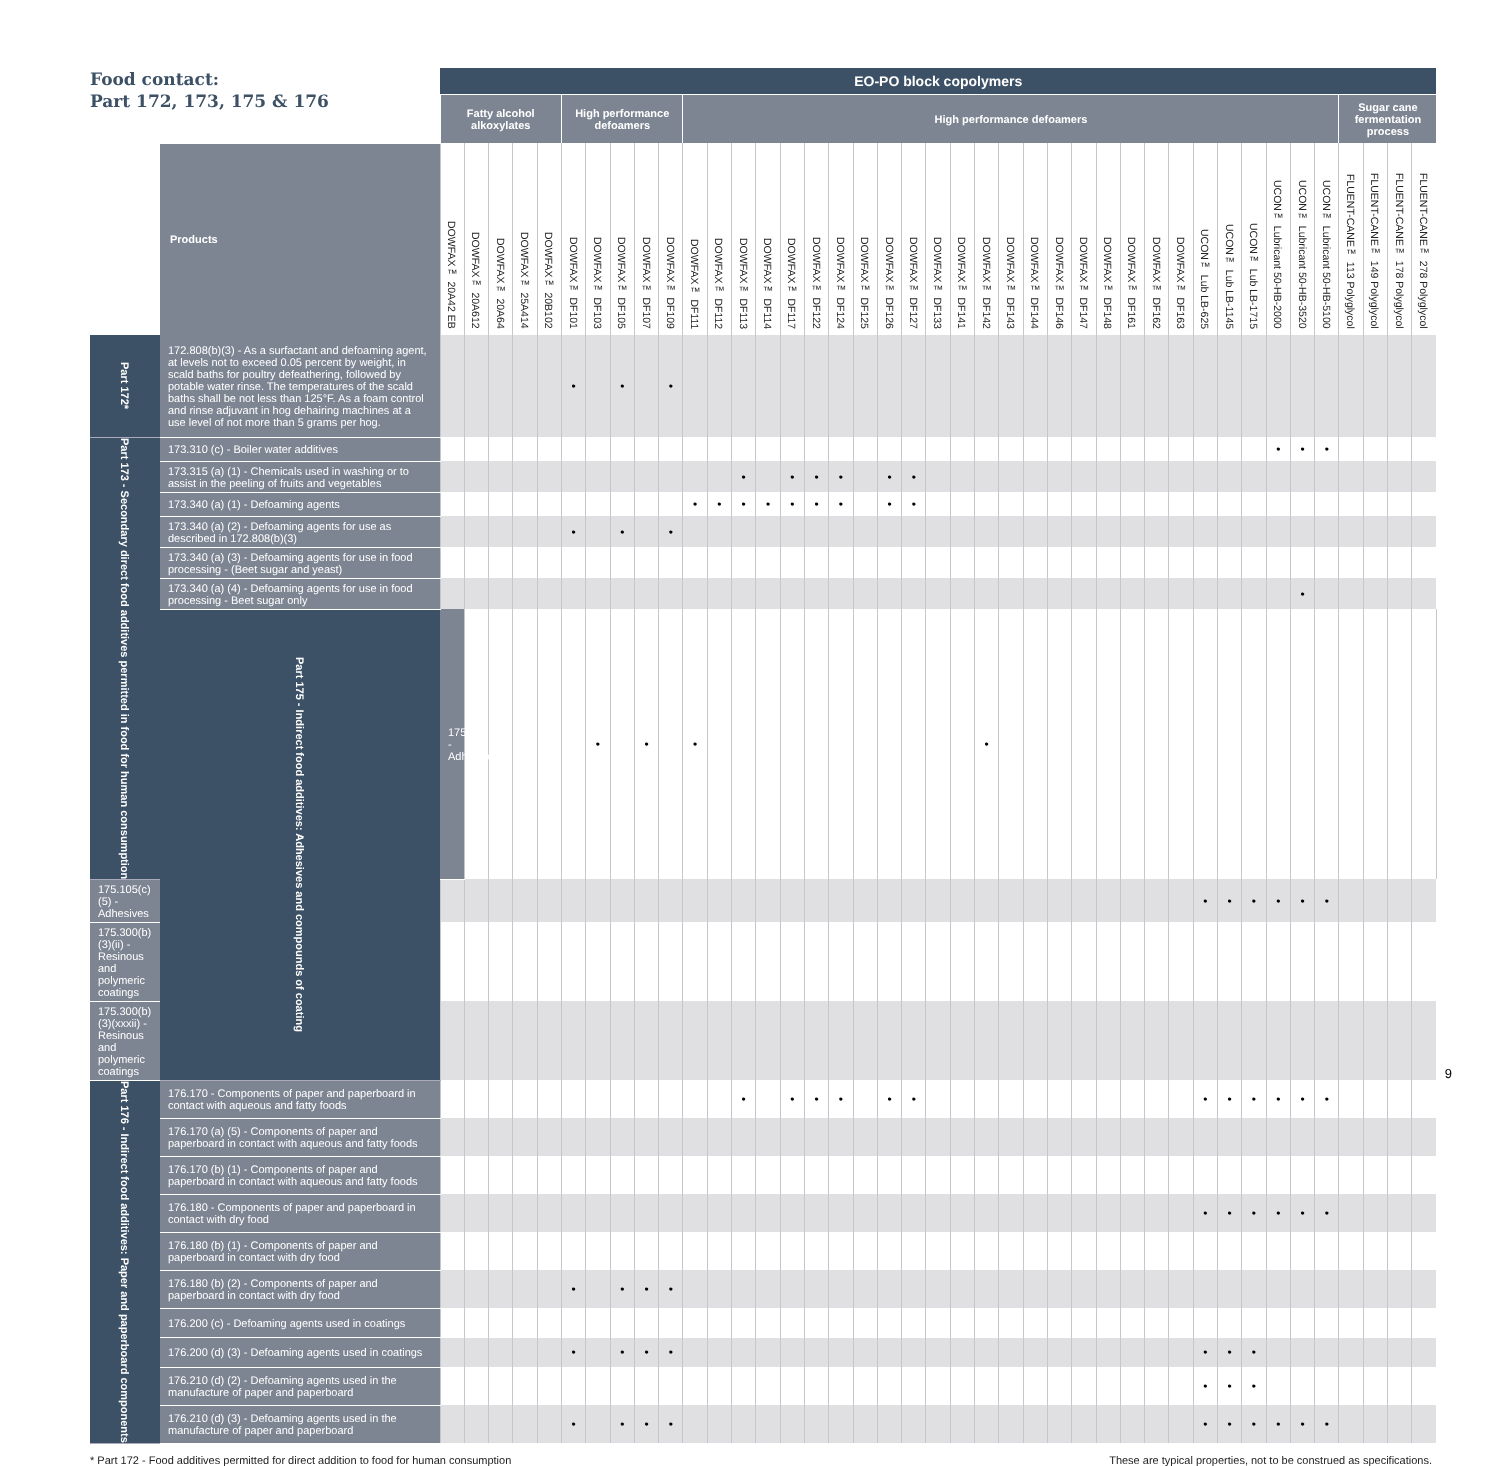| Food contact: Part 172, 173, 175 & 176 | | EO-PO block copolymers | | | | | | | | | | | | | | | | | | | | | | | | | | | | | | | | | | | | | | | | | |
| --- | --- | --- | --- | --- | --- | --- | --- | --- | --- | --- | --- | --- | --- | --- | --- | --- | --- | --- | --- | --- | --- | --- | --- | --- | --- | --- | --- | --- | --- | --- | --- | --- | --- | --- | --- | --- | --- | --- | --- | --- | --- | --- | --- |
| | | Fatty alcohol alkoxylates | | | | | High performance defoamers | | | | | High performance defoamers | | | | | | | | | | | | | | | | | | | | | | | | | | | Sugar cane fermentation process | | | | |
| | Products | DOWFAX™ 20A42 EB | DOWFAX™ 20A612 | DOWFAX™ 20A64 | DOWFAX™ 25A414 | DOWFAX™ 20B102 | DOWFAX™ DF101 | DOWFAX™ DF103 | DOWFAX™ DF105 | DOWFAX™ DF107 | DOWFAX™ DF109 | DOWFAX™ DF111 | DOWFAX™ DF112 | DOWFAX™ DF113 | DOWFAX™ DF114 | DOWFAX™ DF117 | DOWFAX™ DF122 | DOWFAX™ DF124 | DOWFAX™ DF125 | DOWFAX™ DF126 | DOWFAX™ DF127 | DOWFAX™ DF133 | DOWFAX™ DF141 | DOWFAX™ DF142 | DOWFAX™ DF143 | DOWFAX™ DF144 | DOWFAX™ DF146 | DOWFAX™ DF147 | DOWFAX™ DF148 | DOWFAX™ DF161 | DOWFAX™ DF162 | DOWFAX™ DF163 | UCON™ Lub LB-625 | UCON™ Lub LB-1145 | UCON™ Lub LB-1715 | UCON™ Lubricant 50-HB-2000 | UCON™ Lubricant 50-HB-3520 | UCON™ Lubricant 50-HB-5100 | FLUENT-CANE™ 113 Polyglycol | FLUENT-CANE™ 149 Polyglycol | FLUENT-CANE™ 178 Polyglycol | FLUENT-CANE™ 278 Polyglycol | |
| Part 172* | 172.808(b)(3) - As a surfactant and defoaming agent, at levels not to exceed 0.05 percent by weight, in scald baths for poultry defeathering, followed by potable water rinse. The temperatures of the scald baths shall be not less than 125°F. As a foam control and rinse adjuvant in hog dehairing machines at a use level of not more than 5 grams per hog. | | | | | | • | | • | | • | | | | | | | | | | | | | | | | | | | | | | | | | | | | | | | | |
| Part 173 - Secondary direct food additives permitted in food for human consumption | 173.310 (c) - Boiler water additives | | | | | | | | | | | | | | | | | | | | | | | | | | | | | | | | | | | • | • | • | | | | | |
| | 173.315 (a) (1) - Chemicals used in washing or to assist in the peeling of fruits and vegetables | | | | | | | | | | | | | • | | • | • | • | | • | • | | | | | | | | | | | | | | | | | | | | | | |
| | 173.340 (a) (1) - Defoaming agents | | | | | | | | | | | • | • | • | • | • | • | • | | • | • | | | | | | | | | | | | | | | | | | | | | | |
| | 173.340 (a) (2) - Defoaming agents for use as described in 172.808(b)(3) | | | | | | • | | • | | • | | | | | | | | | | | | | | | | | | | | | | | | | | | | | | | | |
| | 173.340 (a) (3) - Defoaming agents for use in food processing - (Beet sugar and yeast) | | | | | | | | | | | | | | | | | | | | | | | | | | | | | | | | | | | | | | | | | | |
| | 173.340 (a) (4) - Defoaming agents for use in food processing - Beet sugar only | | | | | | | | | | | | | | | | | | | | | | | | | | | | | | | | | | | | • | | | | | | |
| | Part 175 - Indirect food additives: Adhesives and compounds of coating | 175.105 - Adhesives | | | | | | • | | • | | • | | | | | | | | | | | | • | | | | | | | | | | | | | | | | | | | |
| 175.105(c)(5) - Adhesives | | | | | | | | | | | | | | | | | | | | | | | | | | | | | | | | | • | • | • | • | • | • | | | | | |
| 175.300(b)(3)(ii) - Resinous and polymeric coatings | | | | | | | | | | | | | | | | | | | | | | | | | | | | | | | | | | | | | | | | | | | |
| 175.300(b)(3)(xxxii) - Resinous and polymeric coatings | | | | | | | | | | | | | | | | | | | | | | | | | | | | | | | | | | | | | | | | | | | |
| Part 176 - Indirect food additives: Paper and paperboard components | 176.170 - Components of paper and paperboard in contact with aqueous and fatty foods | | | | | | | | | | | | | • | | • | • | • | | • | • | | | | | | | | | | | | • | • | • | • | • | • | | | | | |
| | 176.170 (a) (5) - Components of paper and paperboard in contact with aqueous and fatty foods | | | | | | | | | | | | | | | | | | | | | | | | | | | | | | | | | | | | | | | | | | |
| | 176.170 (b) (1) - Components of paper and paperboard in contact with aqueous and fatty foods | | | | | | | | | | | | | | | | | | | | | | | | | | | | | | | | | | | | | | | | | | |
| | 176.180 - Components of paper and paperboard in contact with dry food | | | | | | | | | | | | | | | | | | | | | | | | | | | | | | | | • | • | • | • | • | • | | | | | |
| | 176.180 (b) (1) - Components of paper and paperboard in contact with dry food | | | | | | | | | | | | | | | | | | | | | | | | | | | | | | | | | | | | | | | | | | |
| | 176.180 (b) (2) - Components of paper and paperboard in contact with dry food | | | | | | • | | • | • | • | | | | | | | | | | | | | | | | | | | | | | | | | | | | | | | | |
| | 176.200 (c) - Defoaming agents used in coatings | | | | | | | | | | | | | | | | | | | | | | | | | | | | | | | | | | | | | | | | | | |
| | 176.200 (d) (3) - Defoaming agents used in coatings | | | | | | • | | • | • | • | | | | | | | | | | | | | | | | | | | | | | • | • | • | | | | | | | | |
| | 176.210 (d) (2) - Defoaming agents used in the manufacture of paper and paperboard | | | | | | | | | | | | | | | | | | | | | | | | | | | | | | | | • | • | • | | | | | | | | |
| | 176.210 (d) (3) - Defoaming agents used in the manufacture of paper and paperboard | | | | | | • | | • | • | • | | | | | | | | | | | | | | | | | | | | | | • | • | • | • | • | • | | | | | |
* Part 172 - Food additives permitted for direct addition to food for human consumption These are typical properties, not to be construed as specifications.
9